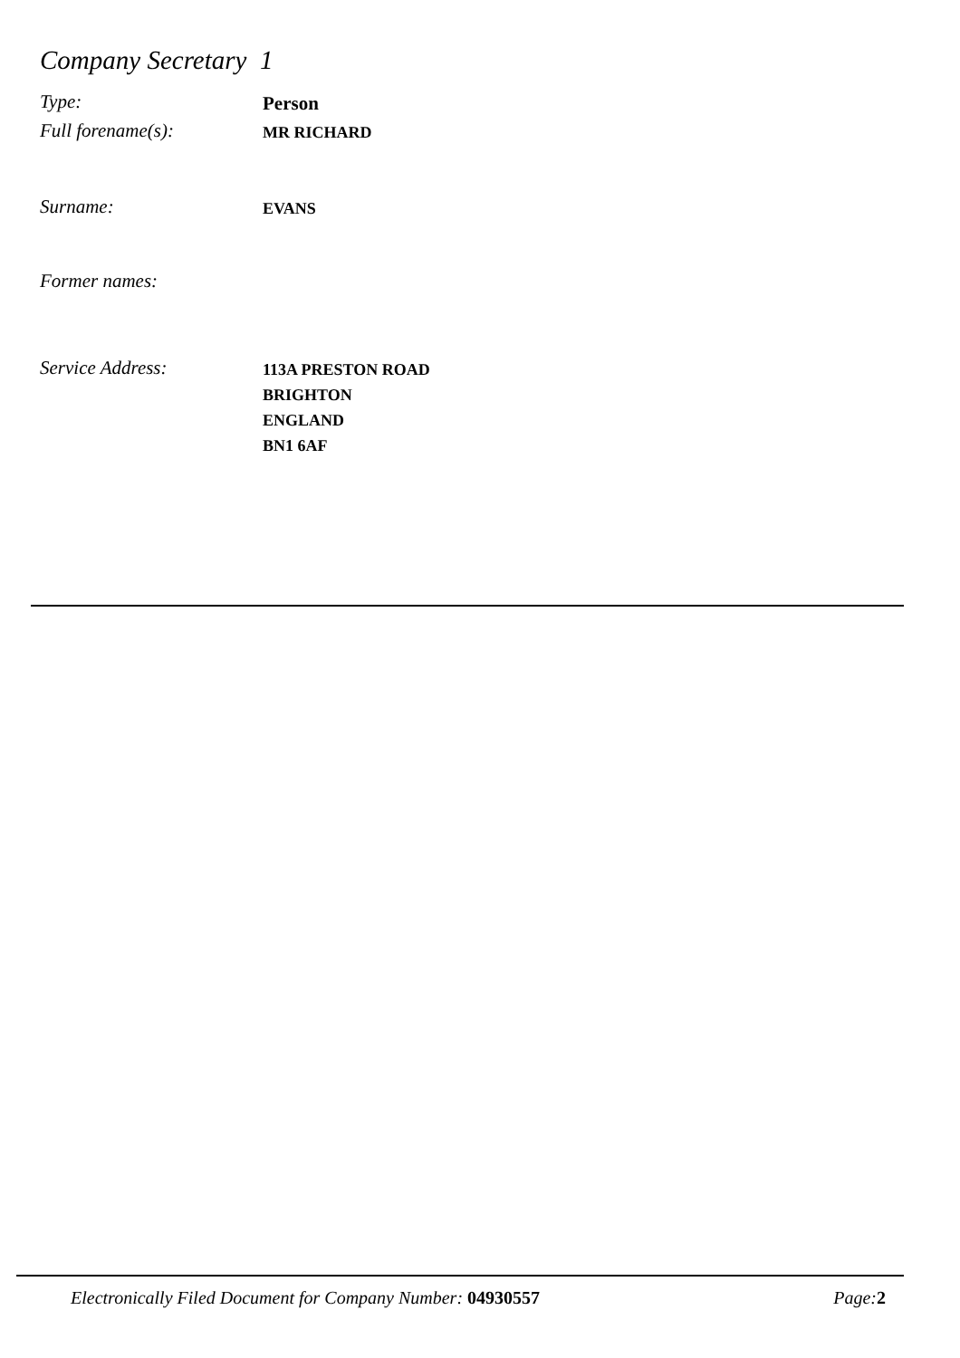Company Secretary 1
Type:
Person
Full forename(s):
MR RICHARD
Surname:
EVANS
Former names:
Service Address:
113A PRESTON ROAD
BRIGHTON
ENGLAND
BN1 6AF
Electronically Filed Document for Company Number: 04930557 Page:2